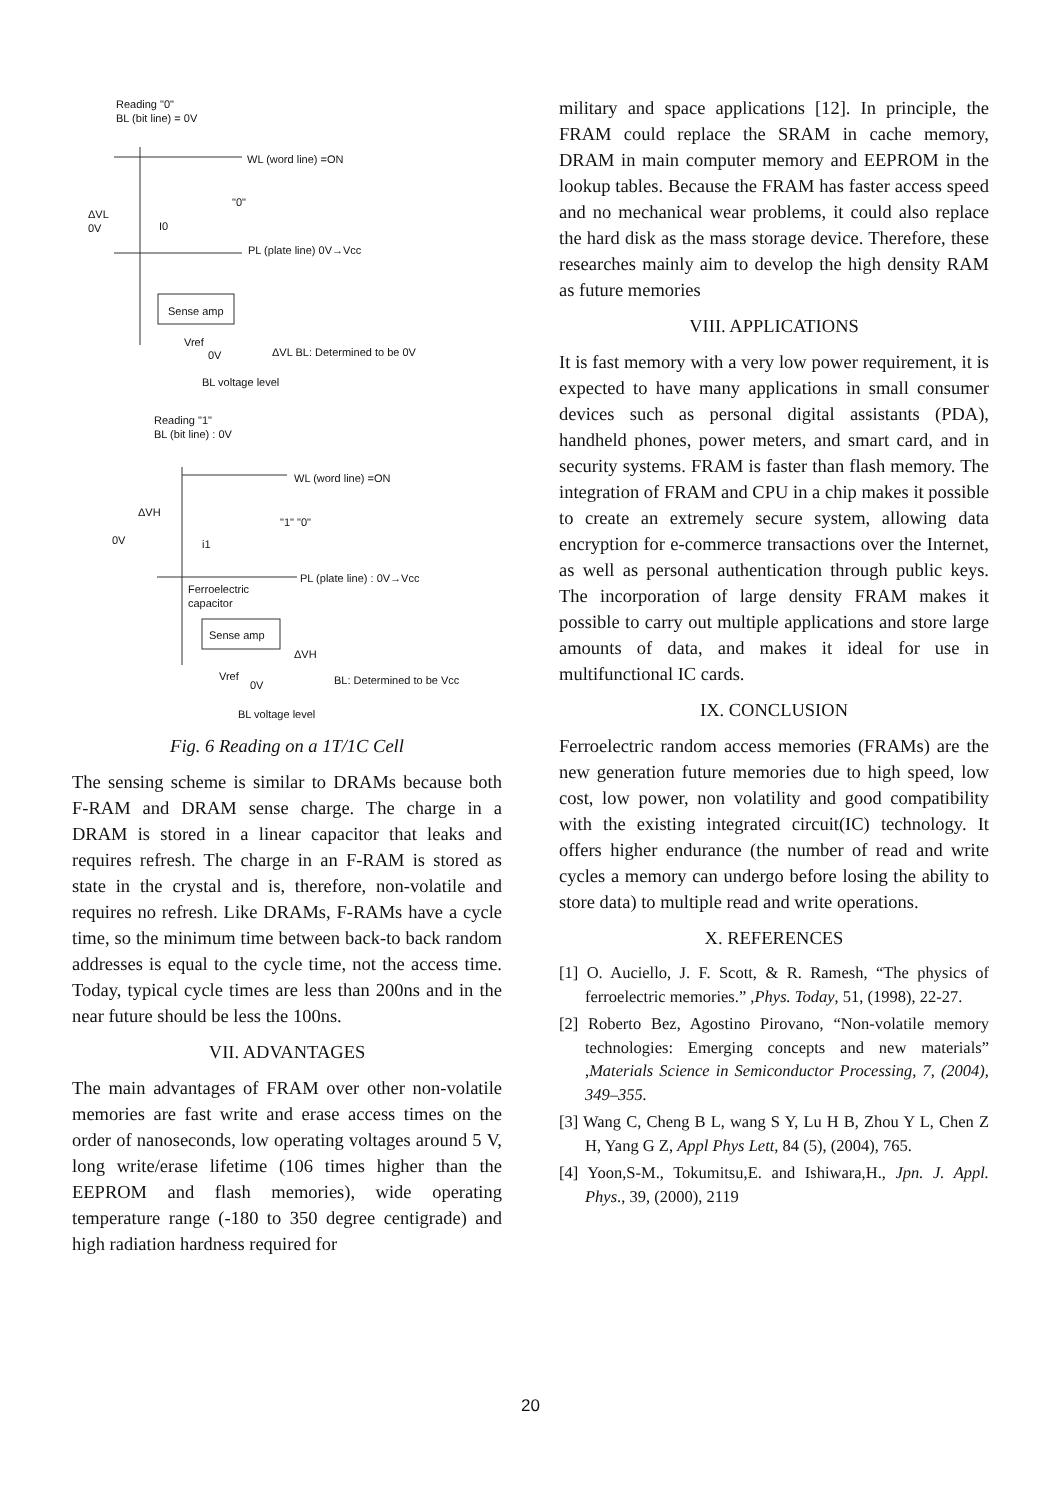Reading "0"
BL (bit line) = 0V
WL (word line) =ON
ΔVL
0V
I0
"0"
PL (plate line) 0V→Vcc
Sense amp
Vref
0V ΔVL BL: Determined to be 0V
BL voltage level
Reading "1"
BL (bit line) : 0V
WL (word line) =ON
ΔVH
0V i1
"1" "0"
PL (plate line) : 0V→Vcc
Ferroelectric
capacitor
Sense amp
ΔVH
Vref
0V BL: Determined to be Vcc
BL voltage level
Fig. 6 Reading on a 1T/1C Cell
The sensing scheme is similar to DRAMs because both F-RAM and DRAM sense charge. The charge in a DRAM is stored in a linear capacitor that leaks and requires refresh. The charge in an F-RAM is stored as state in the crystal and is, therefore, non-volatile and requires no refresh. Like DRAMs, F-RAMs have a cycle time, so the minimum time between back-to back random addresses is equal to the cycle time, not the access time. Today, typical cycle times are less than 200ns and in the near future should be less the 100ns.
VII. ADVANTAGES
The main advantages of FRAM over other non-volatile memories are fast write and erase access times on the order of nanoseconds, low operating voltages around 5 V, long write/erase lifetime (106 times higher than the EEPROM and flash memories), wide operating temperature range (-180 to 350 degree centigrade) and high radiation hardness required for
military and space applications [12]. In principle, the FRAM could replace the SRAM in cache memory, DRAM in main computer memory and EEPROM in the lookup tables. Because the FRAM has faster access speed and no mechanical wear problems, it could also replace the hard disk as the mass storage device. Therefore, these researches mainly aim to develop the high density RAM as future memories
VIII. APPLICATIONS
It is fast memory with a very low power requirement, it is expected to have many applications in small consumer devices such as personal digital assistants (PDA), handheld phones, power meters, and smart card, and in security systems. FRAM is faster than flash memory. The integration of FRAM and CPU in a chip makes it possible to create an extremely secure system, allowing data encryption for e-commerce transactions over the Internet, as well as personal authentication through public keys. The incorporation of large density FRAM makes it possible to carry out multiple applications and store large amounts of data, and makes it ideal for use in multifunctional IC cards.
IX. CONCLUSION
Ferroelectric random access memories (FRAMs) are the new generation future memories due to high speed, low cost, low power, non volatility and good compatibility with the existing integrated circuit(IC) technology. It offers higher endurance (the number of read and write cycles a memory can undergo before losing the ability to store data) to multiple read and write operations.
X. REFERENCES
[1] O. Auciello, J. F. Scott, & R. Ramesh, “The physics of ferroelectric memories.” ,Phys. Today, 51, (1998), 22-27.
[2] Roberto Bez, Agostino Pirovano, “Non-volatile memory technologies: Emerging concepts and new materials” ,Materials Science in Semiconductor Processing, 7, (2004), 349–355.
[3] Wang C, Cheng B L, wang S Y, Lu H B, Zhou Y L, Chen Z H, Yang G Z, Appl Phys Lett, 84 (5), (2004), 765.
[4] Yoon,S-M., Tokumitsu,E. and Ishiwara,H., Jpn. J. Appl. Phys., 39, (2000), 2119
20